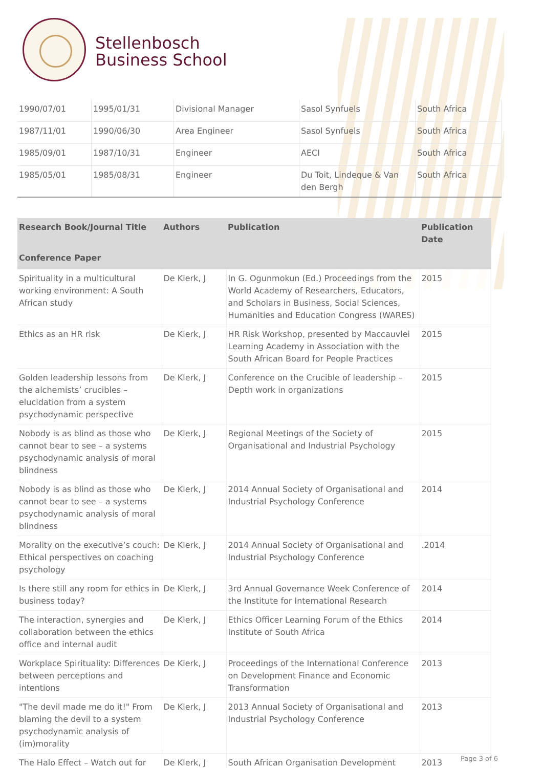Stellenbosch
Business School
| 1990/07/01 | 1995/01/31 | Divisional Manager | Sasol Synfuels | South Africa |
| 1987/11/01 | 1990/06/30 | Area Engineer | Sasol Synfuels | South Africa |
| 1985/09/01 | 1987/10/31 | Engineer | AECI | South Africa |
| 1985/05/01 | 1985/08/31 | Engineer | Du Toit, Lindeque & Van den Bergh | South Africa |
| Research Book/Journal Title | Authors | Publication | Publication Date |
| --- | --- | --- | --- |
| Conference Paper | | | |
| Spirituality in a multicultural working environment: A South African study | De Klerk, J | In G. Ogunmokun (Ed.) Proceedings from the World Academy of Researchers, Educators, and Scholars in Business, Social Sciences, Humanities and Education Congress (WARES) | 2015 |
| Ethics as an HR risk | De Klerk, J | HR Risk Workshop, presented by Maccauvlei Learning Academy in Association with the South African Board for People Practices | 2015 |
| Golden leadership lessons from the alchemists’ crucibles – elucidation from a system psychodynamic perspective | De Klerk, J | Conference on the Crucible of leadership – Depth work in organizations | 2015 |
| Nobody is as blind as those who cannot bear to see – a systems psychodynamic analysis of moral blindness | De Klerk, J | Regional Meetings of the Society of Organisational and Industrial Psychology | 2015 |
| Nobody is as blind as those who cannot bear to see – a systems psychodynamic analysis of moral blindness | De Klerk, J | 2014 Annual Society of Organisational and Industrial Psychology Conference | 2014 |
| Morality on the executive’s couch: Ethical perspectives on coaching psychology | De Klerk, J | 2014 Annual Society of Organisational and Industrial Psychology Conference | .2014 |
| Is there still any room for ethics in business today? | De Klerk, J | 3rd Annual Governance Week Conference of the Institute for International Research | 2014 |
| The interaction, synergies and collaboration between the ethics office and internal audit | De Klerk, J | Ethics Officer Learning Forum of the Ethics Institute of South Africa | 2014 |
| Workplace Spirituality: Differences between perceptions and intentions | De Klerk, J | Proceedings of the International Conference on Development Finance and Economic Transformation | 2013 |
| "The devil made me do it!" From blaming the devil to a system psychodynamic analysis of (im)morality | De Klerk, J | 2013 Annual Society of Organisational and Industrial Psychology Conference | 2013 |
| The Halo Effect – Watch out for | De Klerk, J | South African Organisation Development | 2013 |
Page 3 of 6